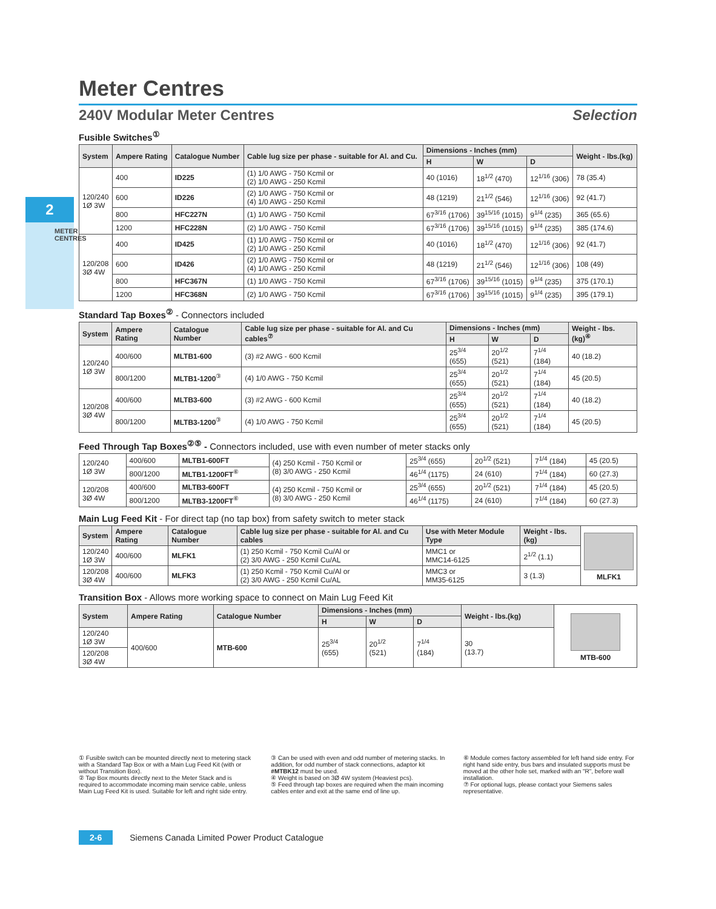2
METER CENTRES
Meter Centres
240V Modular Meter Centres Selection
Fusible Switches<sup>①</sup>
| System | Ampere Rating | Catalogue Number | Cable lug size per phase - suitable for Al. and Cu. | Dimensions - Inches (mm) | | | Weight - lbs.(kg) |
| --- | --- | --- | --- | --- | --- | --- | --- |
| | | | | H | W | D | |
| 120/240 1Ø 3W | 400 | ID225 | (1) 1/0 AWG - 750 Kcmil or (2) 1/0 AWG - 250 Kcmil | 40 (1016) | 18<sup>1/2</sup> (470) | 12<sup>1/16</sup> (306) | 78 (35.4) |
| | 600 | ID226 | (2) 1/0 AWG - 750 Kcmil or (4) 1/0 AWG - 250 Kcmil | 48 (1219) | 21<sup>1/2</sup> (546) | 12<sup>1/16</sup> (306) | 92 (41.7) |
| | 800 | HFC227N | (1) 1/0 AWG - 750 Kcmil | 67<sup>3/16</sup> (1706) | 39<sup>15/16</sup> (1015) | 9<sup>1/4</sup> (235) | 365 (65.6) |
| | 1200 | HFC228N | (2) 1/0 AWG - 750 Kcmil | 67<sup>3/16</sup> (1706) | 39<sup>15/16</sup> (1015) | 9<sup>1/4</sup> (235) | 385 (174.6) |
| 120/208 3Ø 4W | 400 | ID425 | (1) 1/0 AWG - 750 Kcmil or (2) 1/0 AWG - 250 Kcmil | 40 (1016) | 18<sup>1/2</sup> (470) | 12<sup>1/16</sup> (306) | 92 (41.7) |
| | 600 | ID426 | (2) 1/0 AWG - 750 Kcmil or (4) 1/0 AWG - 250 Kcmil | 48 (1219) | 21<sup>1/2</sup> (546) | 12<sup>1/16</sup> (306) | 108 (49) |
| | 800 | HFC367N | (1) 1/0 AWG - 750 Kcmil | 67<sup>3/16</sup> (1706) | 39<sup>15/16</sup> (1015) | 9<sup>1/4</sup> (235) | 375 (170.1) |
| | 1200 | HFC368N | (2) 1/0 AWG - 750 Kcmil | 67<sup>3/16</sup> (1706) | 39<sup>15/16</sup> (1015) | 9<sup>1/4</sup> (235) | 395 (179.1) |
Standard Tap Boxes<sup>②</sup> - Connectors included
| System | Ampere Rating | Catalogue Number | Cable lug size per phase - suitable for Al. and Cu cables<sup>⑦</sup> | Dimensions - Inches (mm) | | | Weight - lbs.(kg)<sup>④</sup> |
| --- | --- | --- | --- | --- | --- | --- | --- |
| | | | | H | W | D | |
| 120/240 1Ø 3W | 400/600 | MLTB1-600 | (3) #2 AWG - 600 Kcmil | 25<sup>3/4</sup> (655) | 20<sup>1/2</sup> (521) | 7<sup>1/4</sup> (184) | 40 (18.2) |
| | 800/1200 | MLTB1-1200<sup>③</sup> | (4) 1/0 AWG - 750 Kcmil | 25<sup>3/4</sup> (655) | 20<sup>1/2</sup> (521) | 7<sup>1/4</sup> (184) | 45 (20.5) |
| 120/208 3Ø 4W | 400/600 | MLTB3-600 | (3) #2 AWG - 600 Kcmil | 25<sup>3/4</sup> (655) | 20<sup>1/2</sup> (521) | 7<sup>1/4</sup> (184) | 40 (18.2) |
| | 800/1200 | MLTB3-1200<sup>③</sup> | (4) 1/0 AWG - 750 Kcmil | 25<sup>3/4</sup> (655) | 20<sup>1/2</sup> (521) | 7<sup>1/4</sup> (184) | 45 (20.5) |
Feed Through Tap Boxes<sup>②⑤</sup> - Connectors included, use with even number of meter stacks only
| 120/240 1Ø 3W | 400/600 | MLTB1-600FT | (4) 250 Kcmil - 750 Kcmil or (8) 3/0 AWG - 250 Kcmil | 25<sup>3/4</sup> (655) | 20<sup>1/2</sup> (521) | 7<sup>1/4</sup> (184) | 45 (20.5) |
| | 800/1200 | MLTB1-1200FT<sup>⑥</sup> | | 46<sup>1/4</sup> (1175) | 24 (610) | 7<sup>1/4</sup> (184) | 60 (27.3) |
| 120/208 3Ø 4W | 400/600 | MLTB3-600FT | (4) 250 Kcmil - 750 Kcmil or (8) 3/0 AWG - 250 Kcmil | 25<sup>3/4</sup> (655) | 20<sup>1/2</sup> (521) | 7<sup>1/4</sup> (184) | 45 (20.5) |
| | 800/1200 | MLTB3-1200FT<sup>⑥</sup> | | 46<sup>1/4</sup> (1175) | 24 (610) | 7<sup>1/4</sup> (184) | 60 (27.3) |
Main Lug Feed Kit - For direct tap (no tap box) from safety switch to meter stack
| System | Ampere Rating | Catalogue Number | Cable lug size per phase - suitable for Al. and Cu cables | Use with Meter Module Type | Weight - lbs.(kg) | MLFK1 |
| 120/240 1Ø 3W | 400/600 | MLFK1 | (1) 250 Kcmil - 750 Kcmil Cu/Al or (2) 3/0 AWG - 250 Kcmil Cu/AL | MMC1 or MMC14-6125 | 2<sup>1/2</sup> (1.1) | |
| 120/208 3Ø 4W | 400/600 | MLFK3 | (1) 250 Kcmil - 750 Kcmil Cu/Al or (2) 3/0 AWG - 250 Kcmil Cu/AL | MMC3 or MM35-6125 | 3 (1.3) | |
Transition Box - Allows more working space to connect on Main Lug Feed Kit
| System | Ampere Rating | Catalogue Number | Dimensions - Inches (mm) | | | Weight - lbs.(kg) | MTB-600 |
| | | | H | W | D | | |
| 120/240 1Ø 3W | 400/600 | MTB-600 | 25<sup>3/4</sup> (655) | 20<sup>1/2</sup> (521) | 7<sup>1/4</sup> (184) | 30 (13.7) | |
| 120/208 3Ø 4W | | | | | | | |
① Fusible switch can be mounted directly next to metering stack with a Standard Tap Box or with a Main Lug Feed Kit (with or without Transition Box).
② Tap Box mounts directly next to the Meter Stack and is required to accommodate incoming main service cable, unless Main Lug Feed Kit is used. Suitable for left and right side entry.
③ Can be used with even and odd number of metering stacks. In addition, for odd number of stack connections, adaptor kit #MTBK12 must be used.
④ Weight is based on 3Ø 4W system (Heaviest pcs).
⑤ Feed through tap boxes are required when the main incoming cables enter and exit at the same end of line up.
⑥ Module comes factory assembled for left hand side entry. For right hand side entry, bus bars and insulated supports must be moved at the other hole set, marked with an "R", before wall installation.
⑦ For optional lugs, please contact your Siemens sales representative.
2-6 Siemens Canada Limited Power Product Catalogue